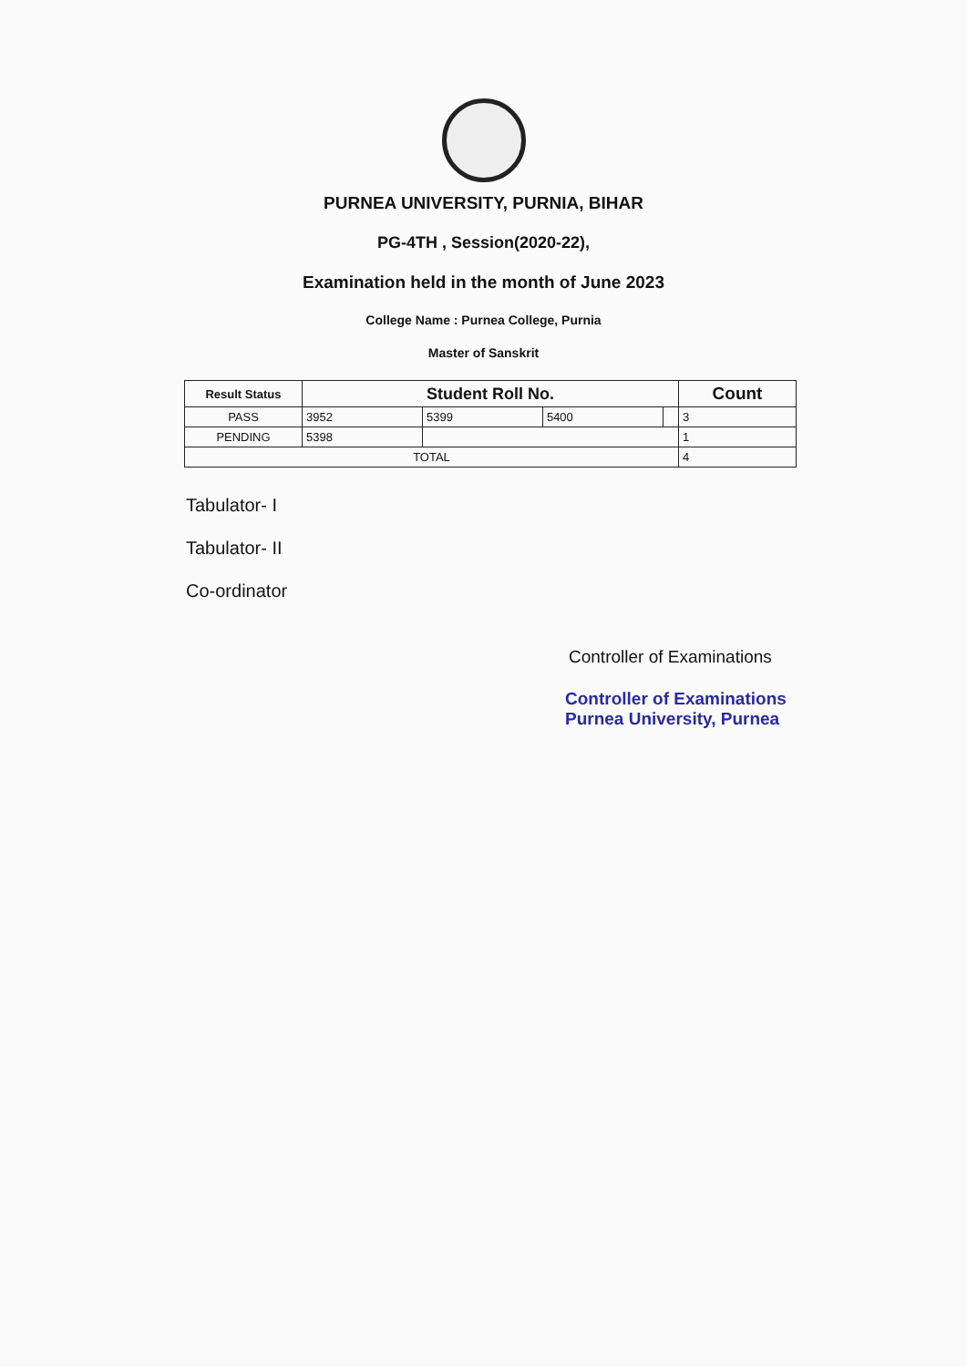PURNEA UNIVERSITY, PURNIA, BIHAR
PG-4TH , Session(2020-22),
Examination held in the month of June 2023
College Name : Purnea College, Purnia
Master of Sanskrit
| Result Status | Student Roll No. | | | | Count |
| --- | --- | --- | --- | --- | --- |
| PASS | 3952 | 5399 | 5400 | | 3 |
| PENDING | 5398 | | | | 1 |
| TOTAL | | | | | 4 |
Tabulator- I
Tabulator- II
Co-ordinator
Controller of Examinations
Controller of Examinations
Purnea University, Purnea